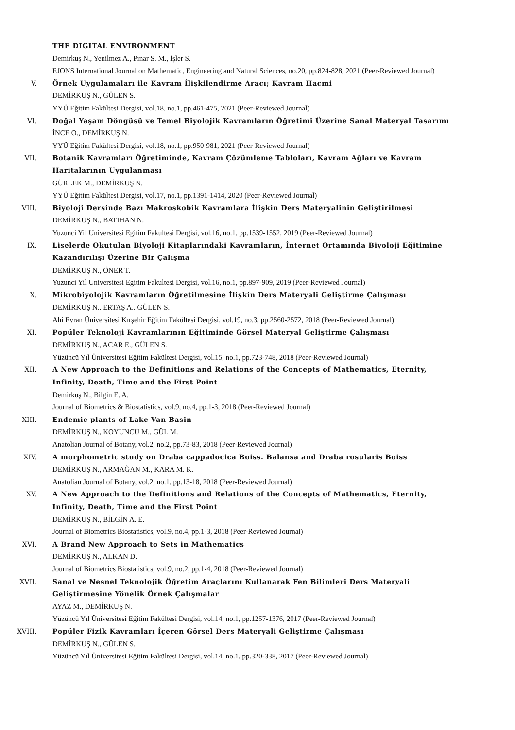THE DIGITAL ENVIRONMENT
Demirkuş N., Yenilmez A., Pınar S. M., İşler S.
EJONS International Journal on Mathematic, Engineering and Natural Sciences, no.20, pp.824-828, 2021 (Peer-Reviewed Journal)
V. Örnek Uygulamaları ile Kavram İlişkilendirme Aracı; Kavram Hacmi
DEMİRKUŞ N., GÜLEN S.
YYÜ Eğitim Fakültesi Dergisi, vol.18, no.1, pp.461-475, 2021 (Peer-Reviewed Journal)
VI. Doğal Yaşam Döngüsü ve Temel Biyolojik Kavramların Öğretimi Üzerine Sanal Materyal Tasarımı
İNCE O., DEMİRKUŞ N.
YYÜ Eğitim Fakültesi Dergisi, vol.18, no.1, pp.950-981, 2021 (Peer-Reviewed Journal)
VII. Botanik Kavramları Öğretiminde, Kavram Çözümleme Tabloları, Kavram Ağları ve Kavram Haritalarının Uygulanması
GÜRLEK M., DEMİRKUŞ N.
YYÜ Eğitim Fakültesi Dergisi, vol.17, no.1, pp.1391-1414, 2020 (Peer-Reviewed Journal)
VIII. Biyoloji Dersinde Bazı Makroskobik Kavramlara İlişkin Ders Materyalinin Geliştirilmesi
DEMİRKUŞ N., BATIHAN N.
Yuzunci Yil Universitesi Egitim Fakultesi Dergisi, vol.16, no.1, pp.1539-1552, 2019 (Peer-Reviewed Journal)
IX. Liselerde Okutulan Biyoloji Kitaplarındaki Kavramların, İnternet Ortamında Biyoloji Eğitimine Kazandırılışı Üzerine Bir Çalışma
DEMİRKUŞ N., ÖNER T.
Yuzunci Yil Universitesi Egitim Fakultesi Dergisi, vol.16, no.1, pp.897-909, 2019 (Peer-Reviewed Journal)
X. Mikrobiyolojik Kavramların Öğretilmesine İlişkin Ders Materyali Geliştirme Çalışması
DEMİRKUŞ N., ERTAŞ A., GÜLEN S.
Ahi Evran Üniversitesi Kırşehir Eğitim Fakültesi Dergisi, vol.19, no.3, pp.2560-2572, 2018 (Peer-Reviewed Journal)
XI. Popüler Teknoloji Kavramlarının Eğitiminde Görsel Materyal Geliştirme Çalışması
DEMİRKUŞ N., ACAR E., GÜLEN S.
Yüzüncü Yıl Üniversitesi Eğitim Fakültesi Dergisi, vol.15, no.1, pp.723-748, 2018 (Peer-Reviewed Journal)
XII. A New Approach to the Definitions and Relations of the Concepts of Mathematics, Eternity, Infinity, Death, Time and the First Point
Demirkuş N., Bilgin E. A.
Journal of Biometrics & Biostatistics, vol.9, no.4, pp.1-3, 2018 (Peer-Reviewed Journal)
XIII. Endemic plants of Lake Van Basin
DEMİRKUŞ N., KOYUNCU M., GÜL M.
Anatolian Journal of Botany, vol.2, no.2, pp.73-83, 2018 (Peer-Reviewed Journal)
XIV. A morphometric study on Draba cappadocica Boiss. Balansa and Draba rosularis Boiss
DEMİRKUŞ N., ARMAĞAN M., KARA M. K.
Anatolian Journal of Botany, vol.2, no.1, pp.13-18, 2018 (Peer-Reviewed Journal)
XV. A New Approach to the Definitions and Relations of the Concepts of Mathematics, Eternity, Infinity, Death, Time and the First Point
DEMİRKUŞ N., BİLGİN A. E.
Journal of Biometrics Biostatistics, vol.9, no.4, pp.1-3, 2018 (Peer-Reviewed Journal)
XVI. A Brand New Approach to Sets in Mathematics
DEMİRKUŞ N., ALKAN D.
Journal of Biometrics Biostatistics, vol.9, no.2, pp.1-4, 2018 (Peer-Reviewed Journal)
XVII. Sanal ve Nesnel Teknolojik Öğretim Araçlarını Kullanarak Fen Bilimleri Ders Materyali Geliştirmesine Yönelik Örnek Çalışmalar
AYAZ M., DEMİRKUŞ N.
Yüzüncü Yıl Üniversitesi Eğitim Fakültesi Dergisi, vol.14, no.1, pp.1257-1376, 2017 (Peer-Reviewed Journal)
XVIII. Popüler Fizik Kavramları İçeren Görsel Ders Materyali Geliştirme Çalışması
DEMİRKUŞ N., GÜLEN S.
Yüzüncü Yıl Üniversitesi Eğitim Fakültesi Dergisi, vol.14, no.1, pp.320-338, 2017 (Peer-Reviewed Journal)